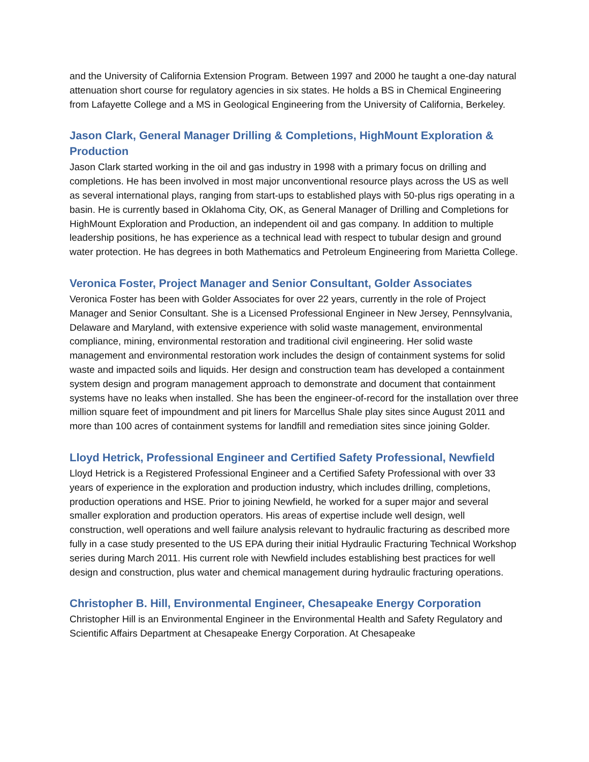and the University of California Extension Program. Between 1997 and 2000 he taught a one-day natural attenuation short course for regulatory agencies in six states. He holds a BS in Chemical Engineering from Lafayette College and a MS in Geological Engineering from the University of California, Berkeley.
Jason Clark, General Manager Drilling & Completions, HighMount Exploration & Production
Jason Clark started working in the oil and gas industry in 1998 with a primary focus on drilling and completions. He has been involved in most major unconventional resource plays across the US as well as several international plays, ranging from start-ups to established plays with 50-plus rigs operating in a basin. He is currently based in Oklahoma City, OK, as General Manager of Drilling and Completions for HighMount Exploration and Production, an independent oil and gas company. In addition to multiple leadership positions, he has experience as a technical lead with respect to tubular design and ground water protection. He has degrees in both Mathematics and Petroleum Engineering from Marietta College.
Veronica Foster, Project Manager and Senior Consultant, Golder Associates
Veronica Foster has been with Golder Associates for over 22 years, currently in the role of Project Manager and Senior Consultant. She is a Licensed Professional Engineer in New Jersey, Pennsylvania, Delaware and Maryland, with extensive experience with solid waste management, environmental compliance, mining, environmental restoration and traditional civil engineering. Her solid waste management and environmental restoration work includes the design of containment systems for solid waste and impacted soils and liquids. Her design and construction team has developed a containment system design and program management approach to demonstrate and document that containment systems have no leaks when installed. She has been the engineer-of-record for the installation over three million square feet of impoundment and pit liners for Marcellus Shale play sites since August 2011 and more than 100 acres of containment systems for landfill and remediation sites since joining Golder.
Lloyd Hetrick, Professional Engineer and Certified Safety Professional, Newfield
Lloyd Hetrick is a Registered Professional Engineer and a Certified Safety Professional with over 33 years of experience in the exploration and production industry, which includes drilling, completions, production operations and HSE. Prior to joining Newfield, he worked for a super major and several smaller exploration and production operators. His areas of expertise include well design, well construction, well operations and well failure analysis relevant to hydraulic fracturing as described more fully in a case study presented to the US EPA during their initial Hydraulic Fracturing Technical Workshop series during March 2011. His current role with Newfield includes establishing best practices for well design and construction, plus water and chemical management during hydraulic fracturing operations.
Christopher B. Hill, Environmental Engineer, Chesapeake Energy Corporation
Christopher Hill is an Environmental Engineer in the Environmental Health and Safety Regulatory and Scientific Affairs Department at Chesapeake Energy Corporation. At Chesapeake